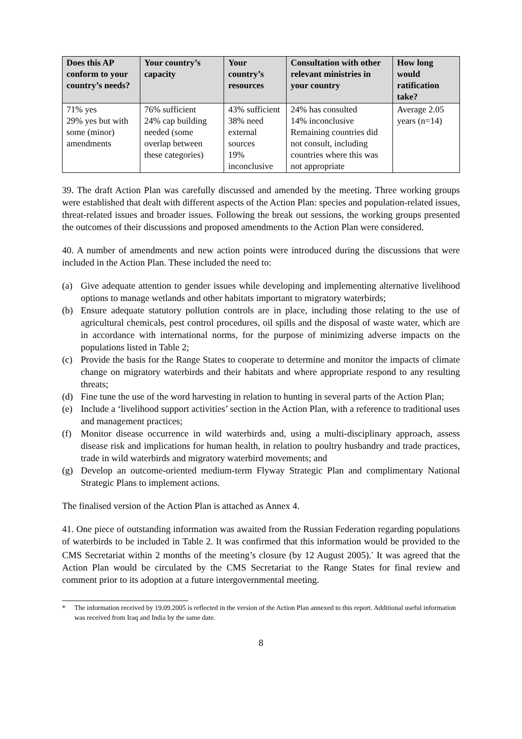| Does this AP conform to your country’s needs? | Your country’s capacity | Your country’s resources | Consultation with other relevant ministries in your country | How long would ratification take? |
| --- | --- | --- | --- | --- |
| 71% yes 29% yes but with some (minor) amendments | 76% sufficient 24% cap building needed (some overlap between these categories) | 43% sufficient 38% need external sources 19% inconclusive | 24% has consulted 14% inconclusive Remaining countries did not consult, including countries where this was not appropriate | Average 2.05 years (n=14) |
39. The draft Action Plan was carefully discussed and amended by the meeting. Three working groups were established that dealt with different aspects of the Action Plan: species and population-related issues, threat-related issues and broader issues. Following the break out sessions, the working groups presented the outcomes of their discussions and proposed amendments to the Action Plan were considered.
40. A number of amendments and new action points were introduced during the discussions that were included in the Action Plan. These included the need to:
(a) Give adequate attention to gender issues while developing and implementing alternative livelihood options to manage wetlands and other habitats important to migratory waterbirds;
(b) Ensure adequate statutory pollution controls are in place, including those relating to the use of agricultural chemicals, pest control procedures, oil spills and the disposal of waste water, which are in accordance with international norms, for the purpose of minimizing adverse impacts on the populations listed in Table 2;
(c) Provide the basis for the Range States to cooperate to determine and monitor the impacts of climate change on migratory waterbirds and their habitats and where appropriate respond to any resulting threats;
(d) Fine tune the use of the word harvesting in relation to hunting in several parts of the Action Plan;
(e) Include a ‘livelihood support activities’ section in the Action Plan, with a reference to traditional uses and management practices;
(f) Monitor disease occurrence in wild waterbirds and, using a multi-disciplinary approach, assess disease risk and implications for human health, in relation to poultry husbandry and trade practices, trade in wild waterbirds and migratory waterbird movements; and
(g) Develop an outcome-oriented medium-term Flyway Strategic Plan and complimentary National Strategic Plans to implement actions.
The finalised version of the Action Plan is attached as Annex 4.
41. One piece of outstanding information was awaited from the Russian Federation regarding populations of waterbirds to be included in Table 2. It was confirmed that this information would be provided to the CMS Secretariat within 2 months of the meeting’s closure (by 12 August 2005).<sup>*</sup> It was agreed that the Action Plan would be circulated by the CMS Secretariat to the Range States for final review and comment prior to its adoption at a future intergovernmental meeting.
* The information received by 19.09.2005 is reflected in the version of the Action Plan annexed to this report. Additional useful information was received from Iraq and India by the same date.
8